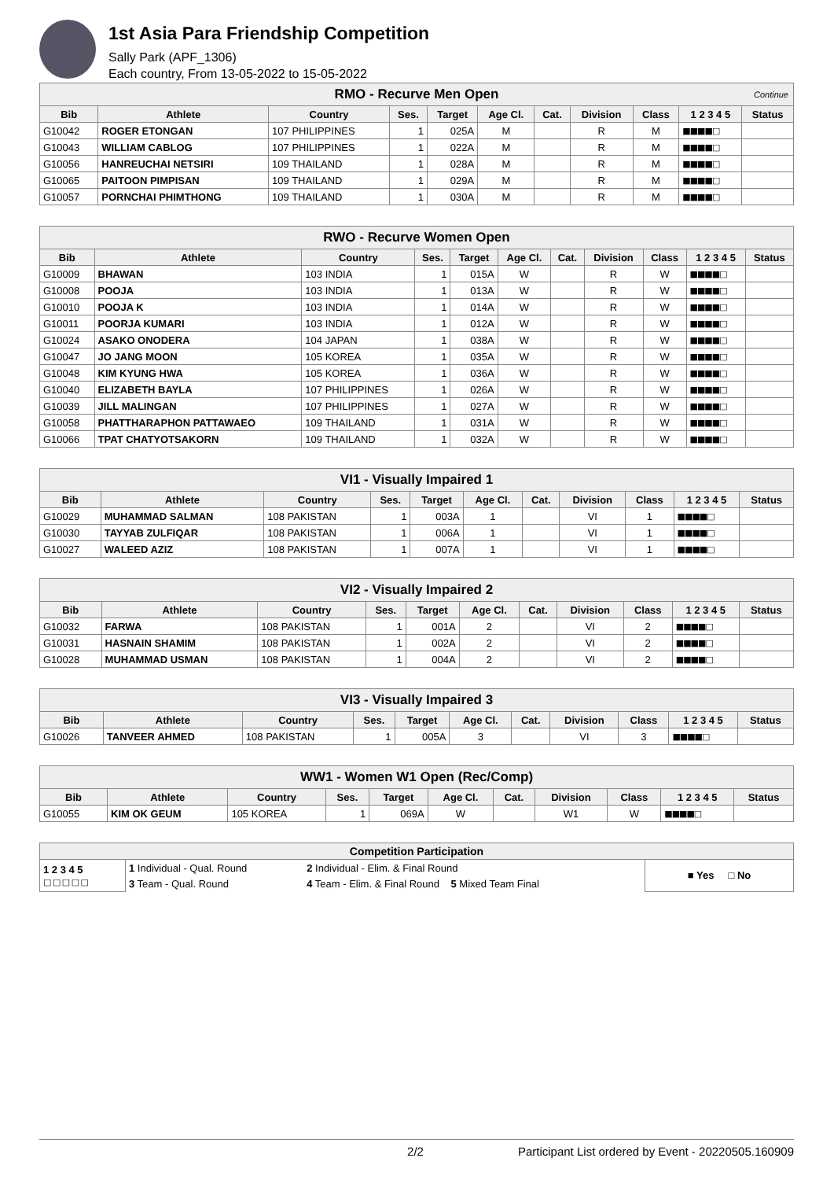1st Asia Para Friendship Competition
Sally Park (APF_1306)
Each country, From 13-05-2022 to 15-05-2022
| RMO - Recurve Men Open Continue | | | | | | | | | | |
| Bib | Athlete | Country | Ses. | Target | Age Cl. | Cat. | Division | Class | 1 2 3 4 5 | Status |
| G10042 | ROGER ETONGAN | 107 PHILIPPINES | 1 | 025A | M | | R | M | ■■■■□ | |
| G10043 | WILLIAM CABLOG | 107 PHILIPPINES | 1 | 022A | M | | R | M | ■■■■□ | |
| G10056 | HANREUCHAI NETSIRI | 109 THAILAND | 1 | 028A | M | | R | M | ■■■■□ | |
| G10065 | PAITOON PIMPISAN | 109 THAILAND | 1 | 029A | M | | R | M | ■■■■□ | |
| G10057 | PORNCHAI PHIMTHONG | 109 THAILAND | 1 | 030A | M | | R | M | ■■■■□ | |
| RWO - Recurve Women Open | | | | | | | | | | |
| Bib | Athlete | Country | Ses. | Target | Age Cl. | Cat. | Division | Class | 1 2 3 4 5 | Status |
| G10009 | BHAWAN | 103 INDIA | 1 | 015A | W | | R | W | ■■■■□ | |
| G10008 | POOJA | 103 INDIA | 1 | 013A | W | | R | W | ■■■■□ | |
| G10010 | POOJA K | 103 INDIA | 1 | 014A | W | | R | W | ■■■■□ | |
| G10011 | POORJA KUMARI | 103 INDIA | 1 | 012A | W | | R | W | ■■■■□ | |
| G10024 | ASAKO ONODERA | 104 JAPAN | 1 | 038A | W | | R | W | ■■■■□ | |
| G10047 | JO JANG MOON | 105 KOREA | 1 | 035A | W | | R | W | ■■■■□ | |
| G10048 | KIM KYUNG HWA | 105 KOREA | 1 | 036A | W | | R | W | ■■■■□ | |
| G10040 | ELIZABETH BAYLA | 107 PHILIPPINES | 1 | 026A | W | | R | W | ■■■■□ | |
| G10039 | JILL MALINGAN | 107 PHILIPPINES | 1 | 027A | W | | R | W | ■■■■□ | |
| G10058 | PHATTHARAPHON PATTAWAEO | 109 THAILAND | 1 | 031A | W | | R | W | ■■■■□ | |
| G10066 | TPAT CHATYOTSAKORN | 109 THAILAND | 1 | 032A | W | | R | W | ■■■■□ | |
| VI1 - Visually Impaired 1 | | | | | | | | | | |
| Bib | Athlete | Country | Ses. | Target | Age Cl. | Cat. | Division | Class | 1 2 3 4 5 | Status |
| G10029 | MUHAMMAD SALMAN | 108 PAKISTAN | 1 | 003A | 1 | | VI | 1 | ■■■■□ | |
| G10030 | TAYYAB ZULFIQAR | 108 PAKISTAN | 1 | 006A | 1 | | VI | 1 | ■■■■□ | |
| G10027 | WALEED AZIZ | 108 PAKISTAN | 1 | 007A | 1 | | VI | 1 | ■■■■□ | |
| VI2 - Visually Impaired 2 | | | | | | | | | | |
| Bib | Athlete | Country | Ses. | Target | Age Cl. | Cat. | Division | Class | 1 2 3 4 5 | Status |
| G10032 | FARWA | 108 PAKISTAN | 1 | 001A | 2 | | VI | 2 | ■■■■□ | |
| G10031 | HASNAIN SHAMIM | 108 PAKISTAN | 1 | 002A | 2 | | VI | 2 | ■■■■□ | |
| G10028 | MUHAMMAD USMAN | 108 PAKISTAN | 1 | 004A | 2 | | VI | 2 | ■■■■□ | |
| VI3 - Visually Impaired 3 | | | | | | | | | | |
| Bib | Athlete | Country | Ses. | Target | Age Cl. | Cat. | Division | Class | 1 2 3 4 5 | Status |
| G10026 | TANVEER AHMED | 108 PAKISTAN | 1 | 005A | 3 | | VI | 3 | ■■■■□ | |
| WW1 - Women W1 Open (Rec/Comp) | | | | | | | | | | |
| Bib | Athlete | Country | Ses. | Target | Age Cl. | Cat. | Division | Class | 1 2 3 4 5 | Status |
| G10055 | KIM OK GEUM | 105 KOREA | 1 | 069A | W | | W1 | W | ■■■■□ | |
| Competition Participation | | | |
| 1 2 3 4 5 □ □ □ □ □ | 1 Individual - Qual. Round | 2 Individual - Elim. & Final Round | ■ Yes □ No |
| | 3 Team - Qual. Round | 4 Team - Elim. & Final Round 5 Mixed Team Final | |
2/2 Participant List ordered by Event - 20220505.160909